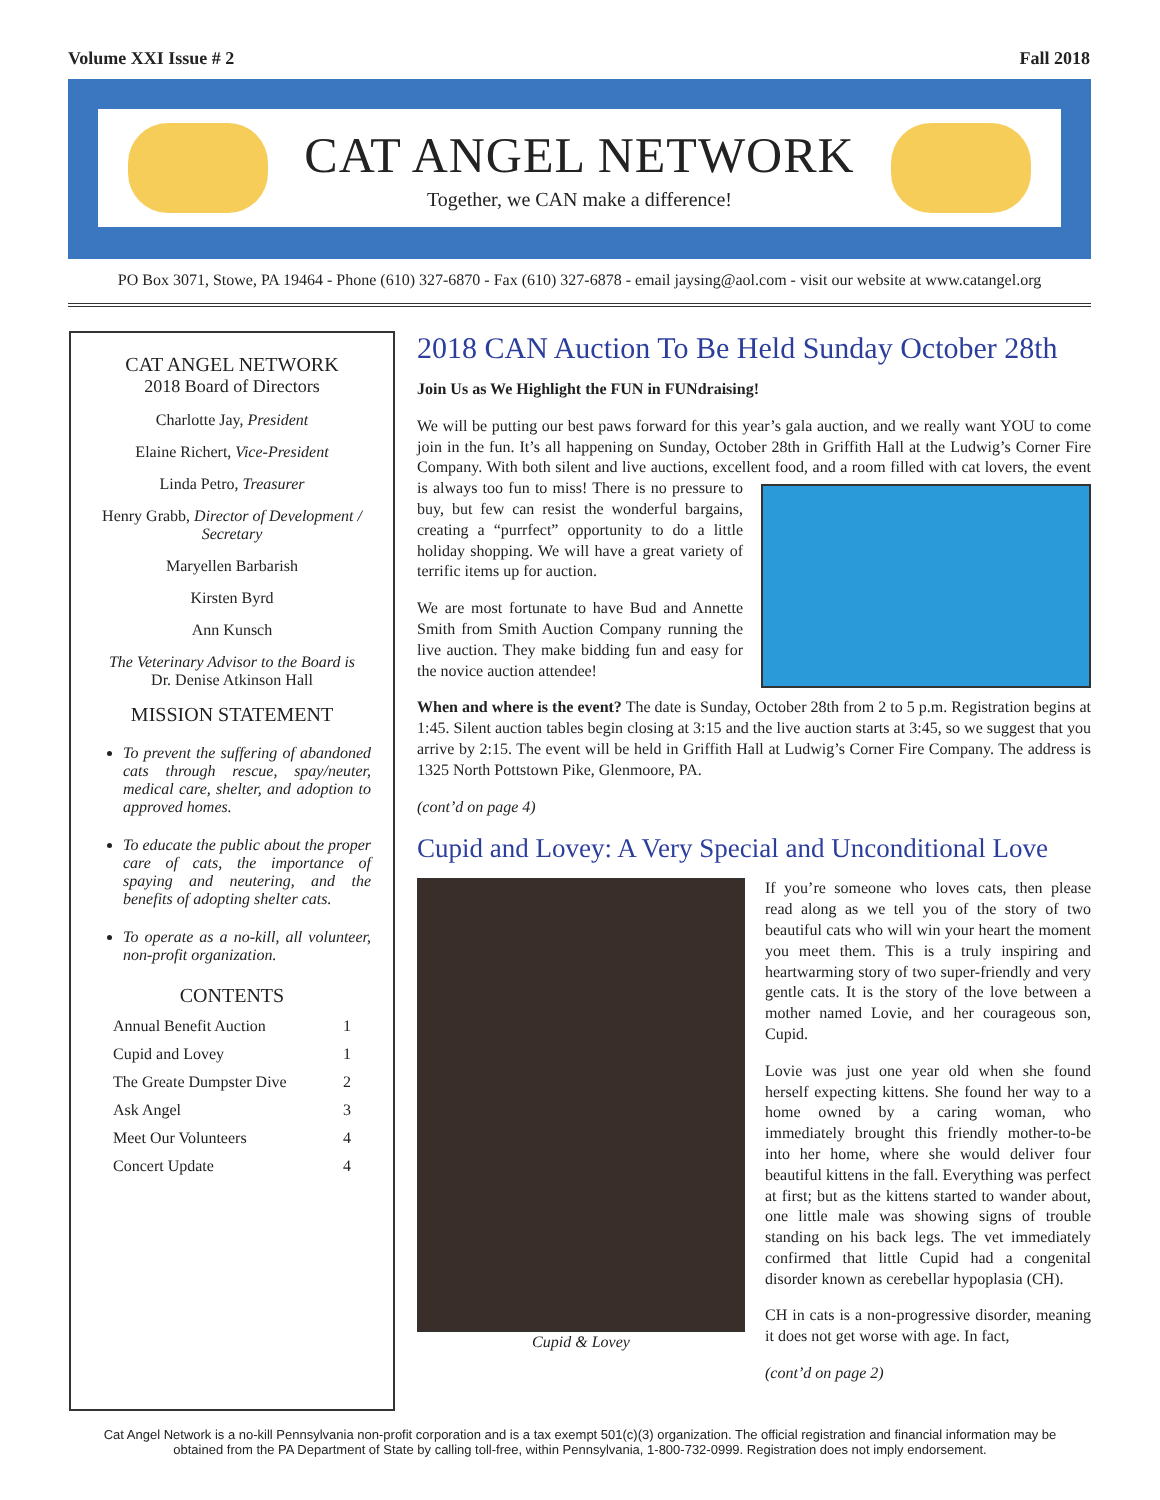Volume XXI Issue # 2 Fall 2018
CAT ANGEL NETWORK
Together, we CAN make a difference!
PO Box 3071, Stowe, PA 19464 - Phone (610) 327-6870 - Fax (610) 327-6878 - email jaysing@aol.com - visit our website at www.catangel.org
CAT ANGEL NETWORK
2018 Board of Directors
Charlotte Jay, President
Elaine Richert, Vice-President
Linda Petro, Treasurer
Henry Grabb, Director of Development / Secretary
Maryellen Barbarish
Kirsten Byrd
Ann Kunsch
The Veterinary Advisor to the Board is
Dr. Denise Atkinson Hall
MISSION STATEMENT
To prevent the suffering of abandoned cats through rescue, spay/neuter, medical care, shelter, and adoption to approved homes.
To educate the public about the proper care of cats, the importance of spaying and neutering, and the benefits of adopting shelter cats.
To operate as a no-kill, all volunteer, non-profit organization.
CONTENTS
Annual Benefit Auction 1
Cupid and Lovey 1
The Greate Dumpster Dive 2
Ask Angel 3
Meet Our Volunteers 4
Concert Update 4
2018 CAN Auction To Be Held Sunday October 28th
Join Us as We Highlight the FUN in FUNdraising!
We will be putting our best paws forward for this year’s gala auction, and we really want YOU to come join in the fun. It’s all happening on Sunday, October 28th in Griffith Hall at the Ludwig’s Corner Fire Company. With both silent and live auctions, excellent food, and a room filled with cat lovers, the event is always too fun to miss! There is no pressure to buy, but few can resist the wonderful bargains, creating a “purrfect” opportunity to do a little holiday shopping. We will have a great variety of terrific items up for auction.
We are most fortunate to have Bud and Annette Smith from Smith Auction Company running the live auction. They make bidding fun and easy for the novice auction attendee!
When and where is the event? The date is Sunday, October 28th from 2 to 5 p.m. Registration begins at 1:45. Silent auction tables begin closing at 3:15 and the live auction starts at 3:45, so we suggest that you arrive by 2:15. The event will be held in Griffith Hall at Ludwig’s Corner Fire Company. The address is 1325 North Pottstown Pike, Glenmoore, PA.
(cont’d on page 4)
Cupid and Lovey: A Very Special and Unconditional Love
Cupid & Lovey
If you’re someone who loves cats, then please read along as we tell you of the story of two beautiful cats who will win your heart the moment you meet them. This is a truly inspiring and heartwarming story of two super-friendly and very gentle cats. It is the story of the love between a mother named Lovie, and her courageous son, Cupid.
Lovie was just one year old when she found herself expecting kittens. She found her way to a home owned by a caring woman, who immediately brought this friendly mother-to-be into her home, where she would deliver four beautiful kittens in the fall. Everything was perfect at first; but as the kittens started to wander about, one little male was showing signs of trouble standing on his back legs. The vet immediately confirmed that little Cupid had a congenital disorder known as cerebellar hypoplasia (CH).
CH in cats is a non-progressive disorder, meaning it does not get worse with age. In fact,
(cont’d on page 2)
Cat Angel Network is a no-kill Pennsylvania non-profit corporation and is a tax exempt 501(c)(3) organization. The official registration and financial information may be obtained from the PA Department of State by calling toll-free, within Pennsylvania, 1-800-732-0999. Registration does not imply endorsement.